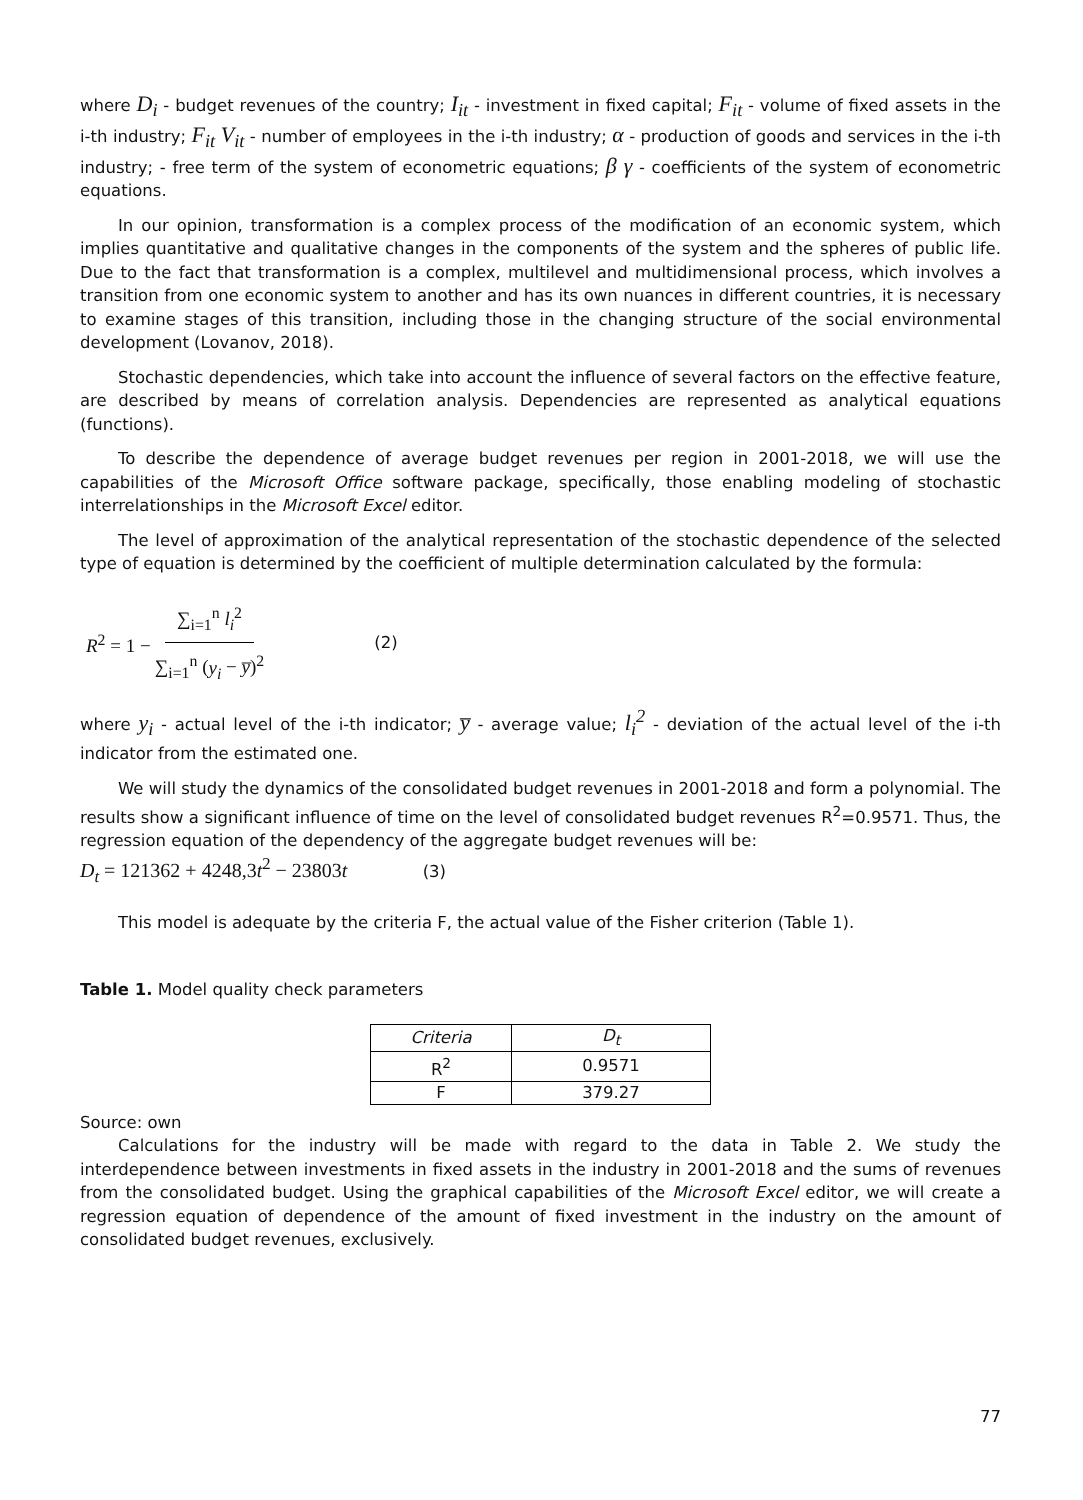where D<sub>i</sub> - budget revenues of the country; I<sub>it</sub> - investment in fixed capital; F<sub>it</sub> - volume of fixed assets in the i-th industry; F<sub>it</sub> V<sub>it</sub> - number of employees in the i-th industry; α - production of goods and services in the i-th industry; - free term of the system of econometric equations; β γ - coefficients of the system of econometric equations.
In our opinion, transformation is a complex process of the modification of an economic system, which implies quantitative and qualitative changes in the components of the system and the spheres of public life. Due to the fact that transformation is a complex, multilevel and multidimensional process, which involves a transition from one economic system to another and has its own nuances in different countries, it is necessary to examine stages of this transition, including those in the changing structure of the social environmental development (Lovanov, 2018).
Stochastic dependencies, which take into account the influence of several factors on the effective feature, are described by means of correlation analysis. Dependencies are represented as analytical equations (functions).
To describe the dependence of average budget revenues per region in 2001-2018, we will use the capabilities of the Microsoft Office software package, specifically, those enabling modeling of stochastic interrelationships in the Microsoft Excel editor.
The level of approximation of the analytical representation of the stochastic dependence of the selected type of equation is determined by the coefficient of multiple determination calculated by the formula:
R<sup>2</sup> = 1 − ∑<sub>i=1</sub><sup>n</sup> l<sub>i</sub><sup>2</sup> ∑<sub>i=1</sub><sup>n</sup> (y<sub>i</sub> − y̅)<sup>2</sup> (2)
where y<sub>i</sub> - actual level of the i-th indicator; y̅ - average value; l<sub>i</sub><sup>2</sup> - deviation of the actual level of the i-th indicator from the estimated one.
We will study the dynamics of the consolidated budget revenues in 2001-2018 and form a polynomial. The results show a significant influence of time on the level of consolidated budget revenues R<sup>2</sup>=0.9571. Thus, the regression equation of the dependency of the aggregate budget revenues will be:
D<sub>t</sub> = 121362 + 4248,3t<sup>2</sup> − 23803t (3)
This model is adequate by the criteria F, the actual value of the Fisher criterion (Table 1).
Table 1. Model quality check parameters
| Criteria | D<sub>t</sub> |
| --- | --- |
| R<sup>2</sup> | 0.9571 |
| F | 379.27 |
Source: own
Calculations for the industry will be made with regard to the data in Table 2. We study the interdependence between investments in fixed assets in the industry in 2001-2018 and the sums of revenues from the consolidated budget. Using the graphical capabilities of the Microsoft Excel editor, we will create a regression equation of dependence of the amount of fixed investment in the industry on the amount of consolidated budget revenues, exclusively.
77